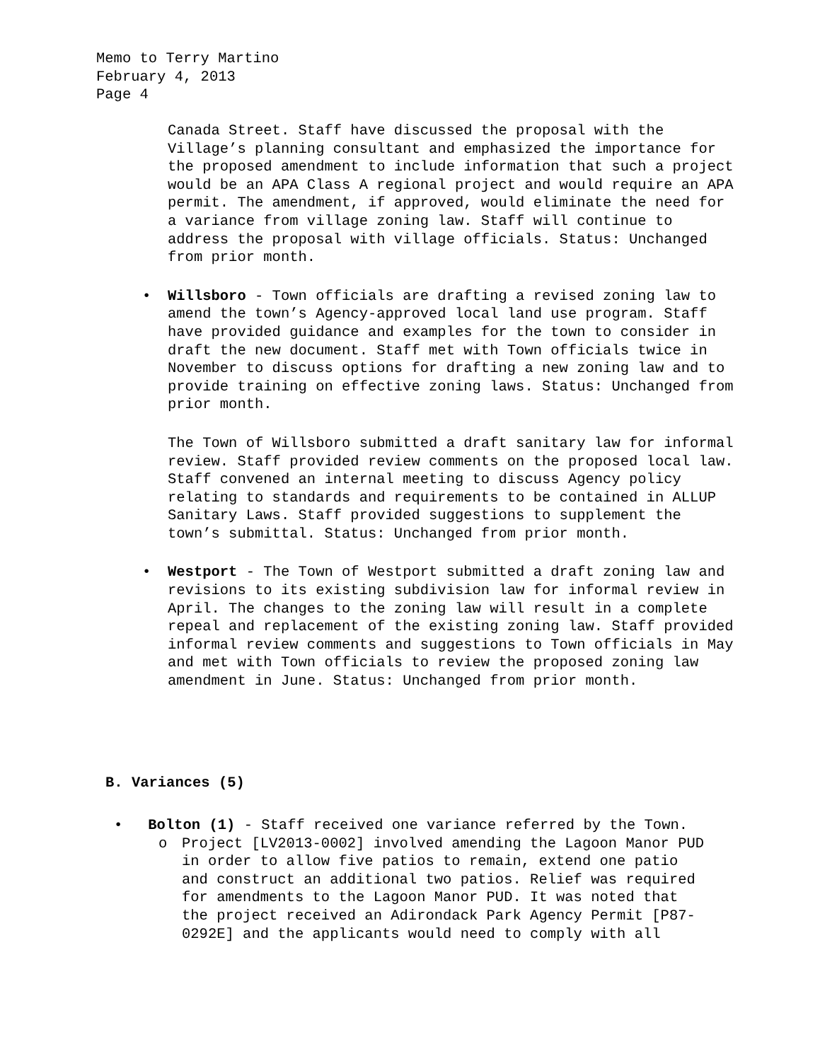Memo to Terry Martino
February 4, 2013
Page 4
Canada Street. Staff have discussed the proposal with the Village’s planning consultant and emphasized the importance for the proposed amendment to include information that such a project would be an APA Class A regional project and would require an APA permit. The amendment, if approved, would eliminate the need for a variance from village zoning law. Staff will continue to address the proposal with village officials. Status: Unchanged from prior month.
• Willsboro - Town officials are drafting a revised zoning law to amend the town’s Agency-approved local land use program. Staff have provided guidance and examples for the town to consider in draft the new document. Staff met with Town officials twice in November to discuss options for drafting a new zoning law and to provide training on effective zoning laws. Status: Unchanged from prior month.
The Town of Willsboro submitted a draft sanitary law for informal review. Staff provided review comments on the proposed local law. Staff convened an internal meeting to discuss Agency policy relating to standards and requirements to be contained in ALLUP Sanitary Laws. Staff provided suggestions to supplement the town’s submittal. Status: Unchanged from prior month.
• Westport - The Town of Westport submitted a draft zoning law and revisions to its existing subdivision law for informal review in April. The changes to the zoning law will result in a complete repeal and replacement of the existing zoning law. Staff provided informal review comments and suggestions to Town officials in May and met with Town officials to review the proposed zoning law amendment in June. Status: Unchanged from prior month.
B. Variances (5)
• Bolton (1) - Staff received one variance referred by the Town.
o Project [LV2013-0002] involved amending the Lagoon Manor PUD in order to allow five patios to remain, extend one patio and construct an additional two patios. Relief was required for amendments to the Lagoon Manor PUD. It was noted that the project received an Adirondack Park Agency Permit [P87-0292E] and the applicants would need to comply with all